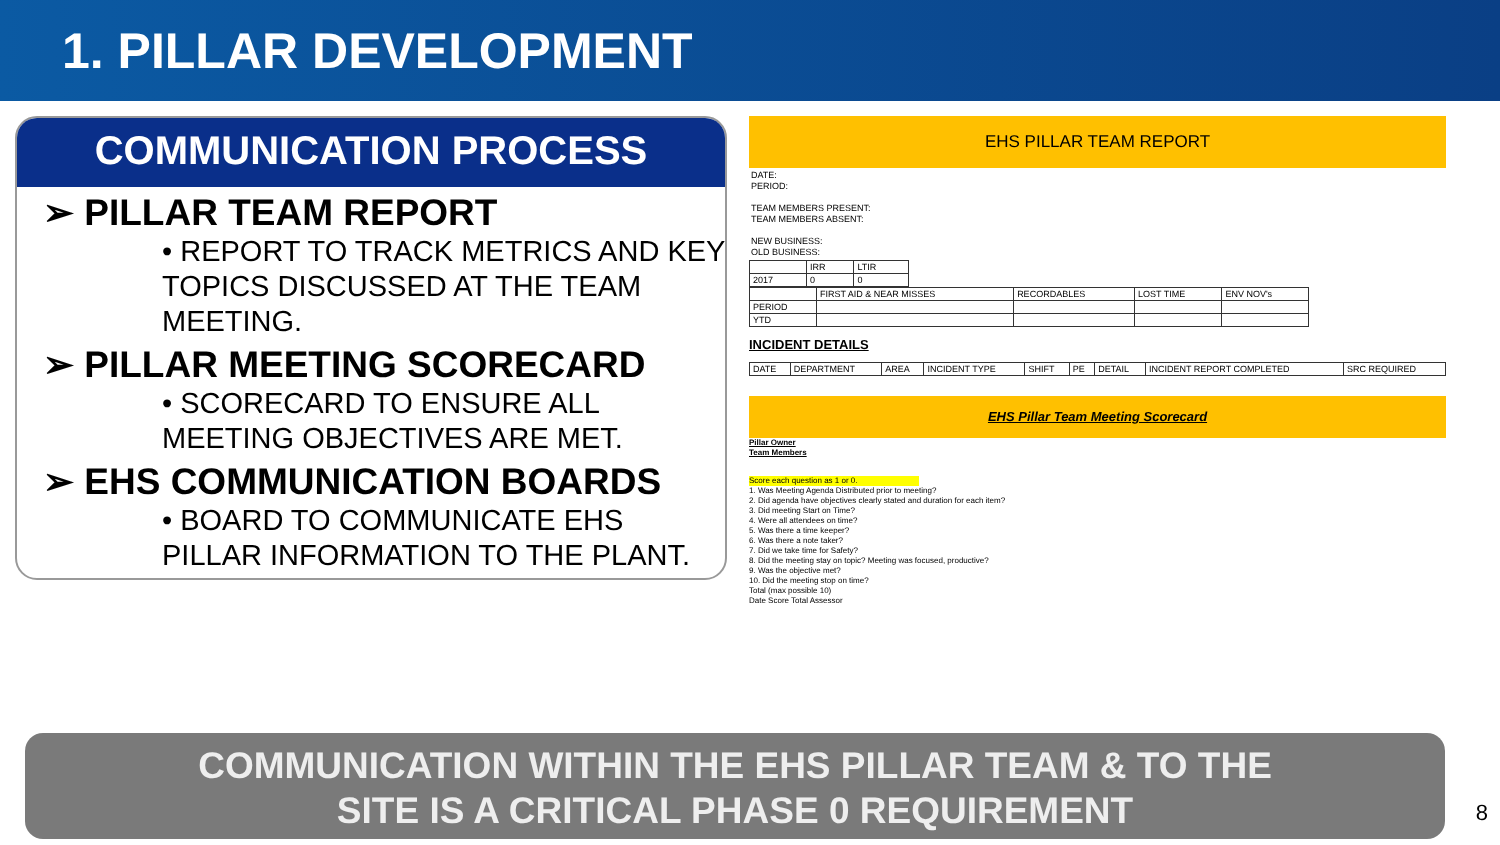1. PILLAR DEVELOPMENT
COMMUNICATION PROCESS
➢ PILLAR TEAM REPORT
• REPORT TO TRACK METRICS AND KEY TOPICS DISCUSSED AT THE TEAM MEETING.
➢ PILLAR MEETING SCORECARD
• SCORECARD TO ENSURE ALL MEETING OBJECTIVES ARE MET.
➢ EHS COMMUNICATION BOARDS
• BOARD TO COMMUNICATE EHS PILLAR INFORMATION TO THE PLANT.
EHS PILLAR TEAM REPORT
DATE:
PERIOD:
TEAM MEMBERS PRESENT:
TEAM MEMBERS ABSENT:
NEW BUSINESS:
OLD BUSINESS:
| | IRR | LTIR |
| 2017 | 0 | 0 |
| | FIRST AID & NEAR MISSES | RECORDABLES | LOST TIME | ENV NOV's |
| PERIOD | | | | |
| YTD | | | | |
INCIDENT DETAILS
| DATE | DEPARTMENT | AREA | INCIDENT TYPE | SHIFT | PE | DETAIL | INCIDENT REPORT COMPLETED | SRC REQUIRED |
EHS Pillar Team Meeting Scorecard
Pillar Owner
Team Members
Score each question as 1 or 0.
1. Was Meeting Agenda Distributed prior to meeting?
2. Did agenda have objectives clearly stated and duration for each item?
3. Did meeting Start on Time?
4. Were all attendees on time?
5. Was there a time keeper?
6. Was there a note taker?
7. Did we take time for Safety?
8. Did the meeting stay on topic? Meeting was focused, productive?
9. Was the objective met?
10. Did the meeting stop on time?
Total (max possible 10)
Date Score Total Assessor
COMMUNICATION WITHIN THE EHS PILLAR TEAM & TO THE
SITE IS A CRITICAL PHASE 0 REQUIREMENT
8